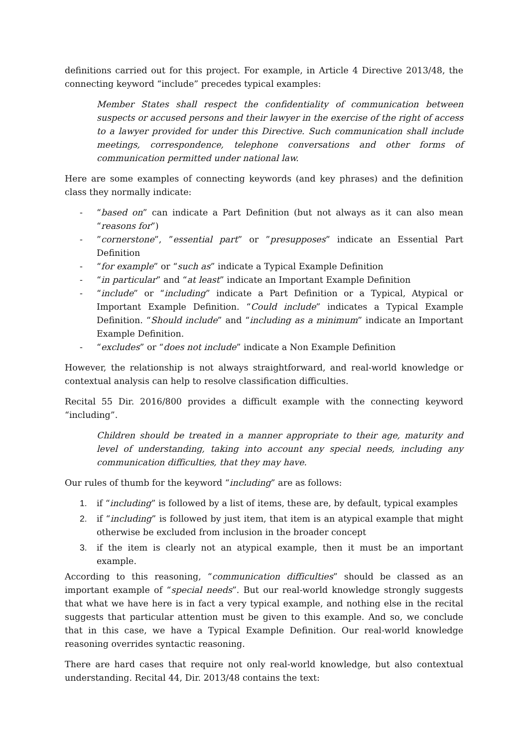definitions carried out for this project. For example, in Article 4 Directive 2013/48, the connecting keyword “include” precedes typical examples:
Member States shall respect the confidentiality of communication between suspects or accused persons and their lawyer in the exercise of the right of access to a lawyer provided for under this Directive. Such communication shall include meetings, correspondence, telephone conversations and other forms of communication permitted under national law.
Here are some examples of connecting keywords (and key phrases) and the definition class they normally indicate:
- “based on” can indicate a Part Definition (but not always as it can also mean “reasons for”)
-”cornerstone”, ”essential part” or ”presupposes” indicate an Essential Part Definition
- “for example” or “such as” indicate a Typical Example Definition
- “in particular” and “at least” indicate an Important Example Definition
- “include” or “including” indicate a Part Definition or a Typical, Atypical or Important Example Definition. “Could include” indicates a Typical Example Definition. “Should include” and “including as a minimum” indicate an Important Example Definition.
- “excludes” or “does not include” indicate a Non Example Definition
However, the relationship is not always straightforward, and real-world knowledge or contextual analysis can help to resolve classification difficulties.
Recital 55 Dir. 2016/800 provides a difficult example with the connecting keyword “including”.
Children should be treated in a manner appropriate to their age, maturity and level of understanding, taking into account any special needs, including any communication difficulties, that they may have.
Our rules of thumb for the keyword “including” are as follows:
1. if “including” is followed by a list of items, these are, by default, typical examples
2. if “including” is followed by just item, that item is an atypical example that might otherwise be excluded from inclusion in the broader concept
3. if the item is clearly not an atypical example, then it must be an important example.
According to this reasoning, “communication difficulties” should be classed as an important example of “special needs”. But our real-world knowledge strongly suggests that what we have here is in fact a very typical example, and nothing else in the recital suggests that particular attention must be given to this example. And so, we conclude that in this case, we have a Typical Example Definition. Our real-world knowledge reasoning overrides syntactic reasoning.
There are hard cases that require not only real-world knowledge, but also contextual understanding. Recital 44, Dir. 2013/48 contains the text: